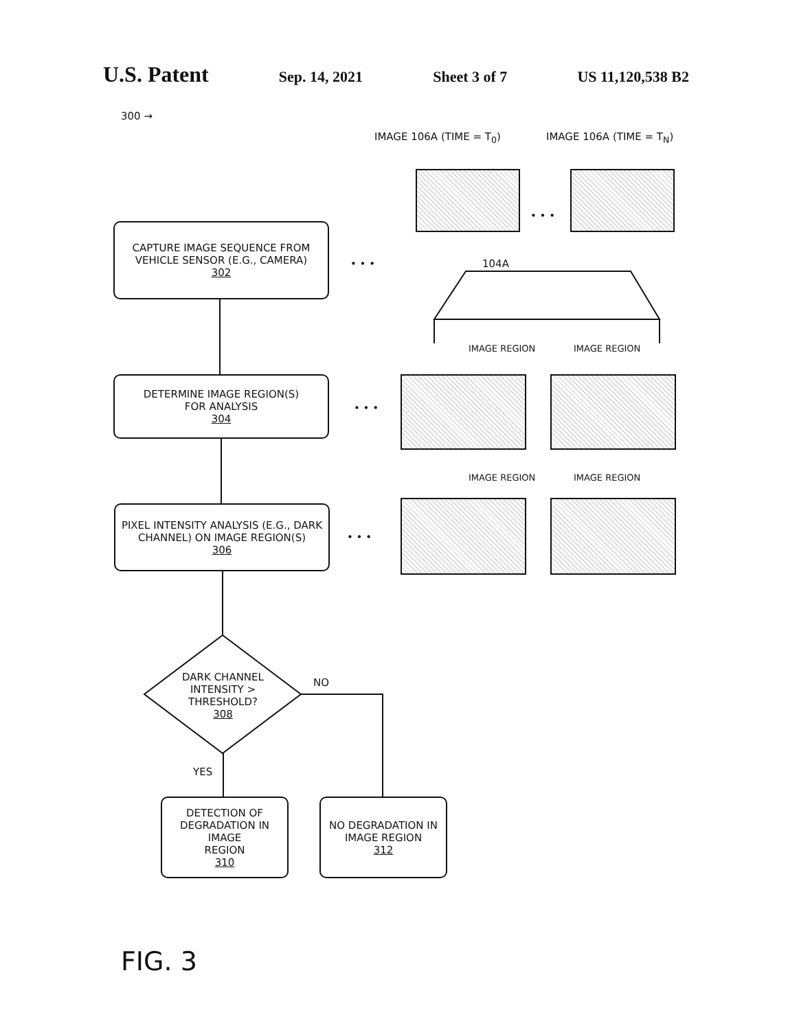U.S. Patent Sep. 14, 2021 Sheet 3 of 7 US 11,120,538 B2
300 →
IMAGE 106A (TIME = T<sub>0</sub>) IMAGE 106A (TIME = T<sub>N</sub>)
• • •
104A
CAPTURE IMAGE SEQUENCE FROM
VEHICLE SENSOR (E.G., CAMERA)
302
• • •
IMAGE REGION IMAGE REGION
DETERMINE IMAGE REGION(S)
FOR ANALYSIS
304
• • •
IMAGE REGION IMAGE REGION
PIXEL INTENSITY ANALYSIS (E.G., DARK
CHANNEL) ON IMAGE REGION(S)
306
• • •
DARK CHANNEL
INTENSITY > THRESHOLD?
308
NO
YES
DETECTION OF
DEGRADATION IN IMAGE
REGION
310
NO DEGRADATION IN
IMAGE REGION
312
FIG. 3